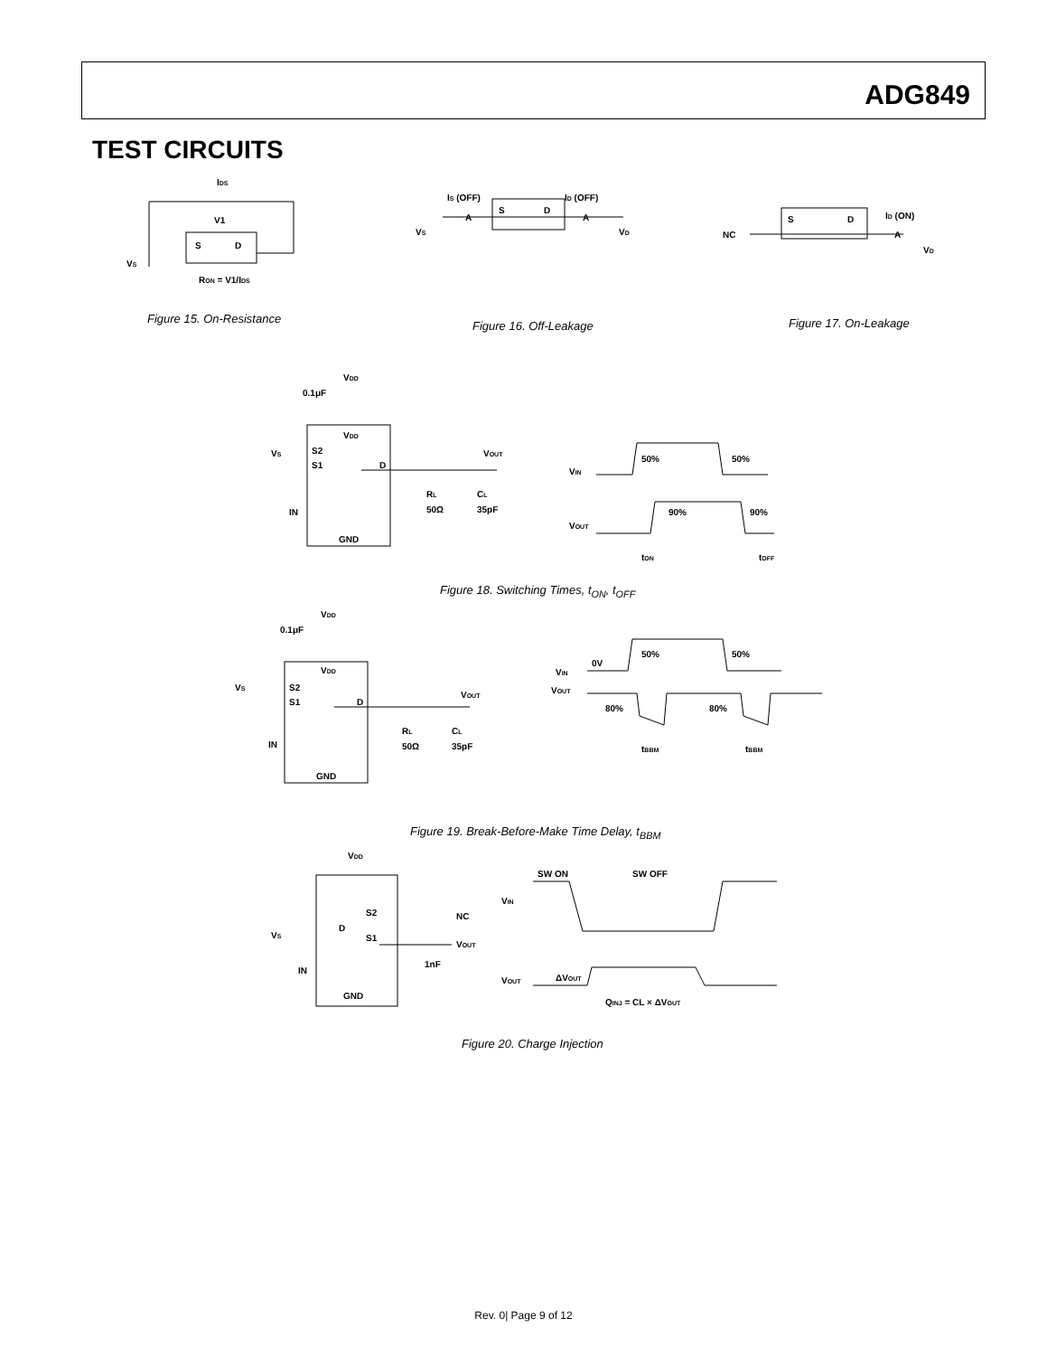ADG849
TEST CIRCUITS
IDS
V1
S
D
VS
RON = V1/IDS
Figure 15. On-Resistance
IS (OFF)
ID (OFF)
A
A
S
D
VS
VD
Figure 16. Off-Leakage
NC
S
D
ID (ON)
A
VD
Figure 17. On-Leakage
VDD
0.1μF
VDD
VS
S2
S1
D
VOUT
IN
RL
50Ω
CL
35pF
GND
VIN
50%
50%
VOUT
90%
90%
tON
tOFF
Figure 18. Switching Times, t<sub>ON</sub>, t<sub>OFF</sub>
VDD
0.1μF
VDD
VS
S2
S1
D
VOUT
IN
RL
50Ω
CL
35pF
GND
VIN
0V
50%
50%
VOUT
80%
80%
tBBM
tBBM
Figure 19. Break-Before-Make Time Delay, t<sub>BBM</sub>
VDD
S2
D
S1
VS
NC
VOUT
1nF
IN
GND
SW ON
SW OFF
VIN
VOUT
ΔVOUT
QINJ = CL × ΔVOUT
Figure 20. Charge Injection
Rev. 0| Page 9 of 12